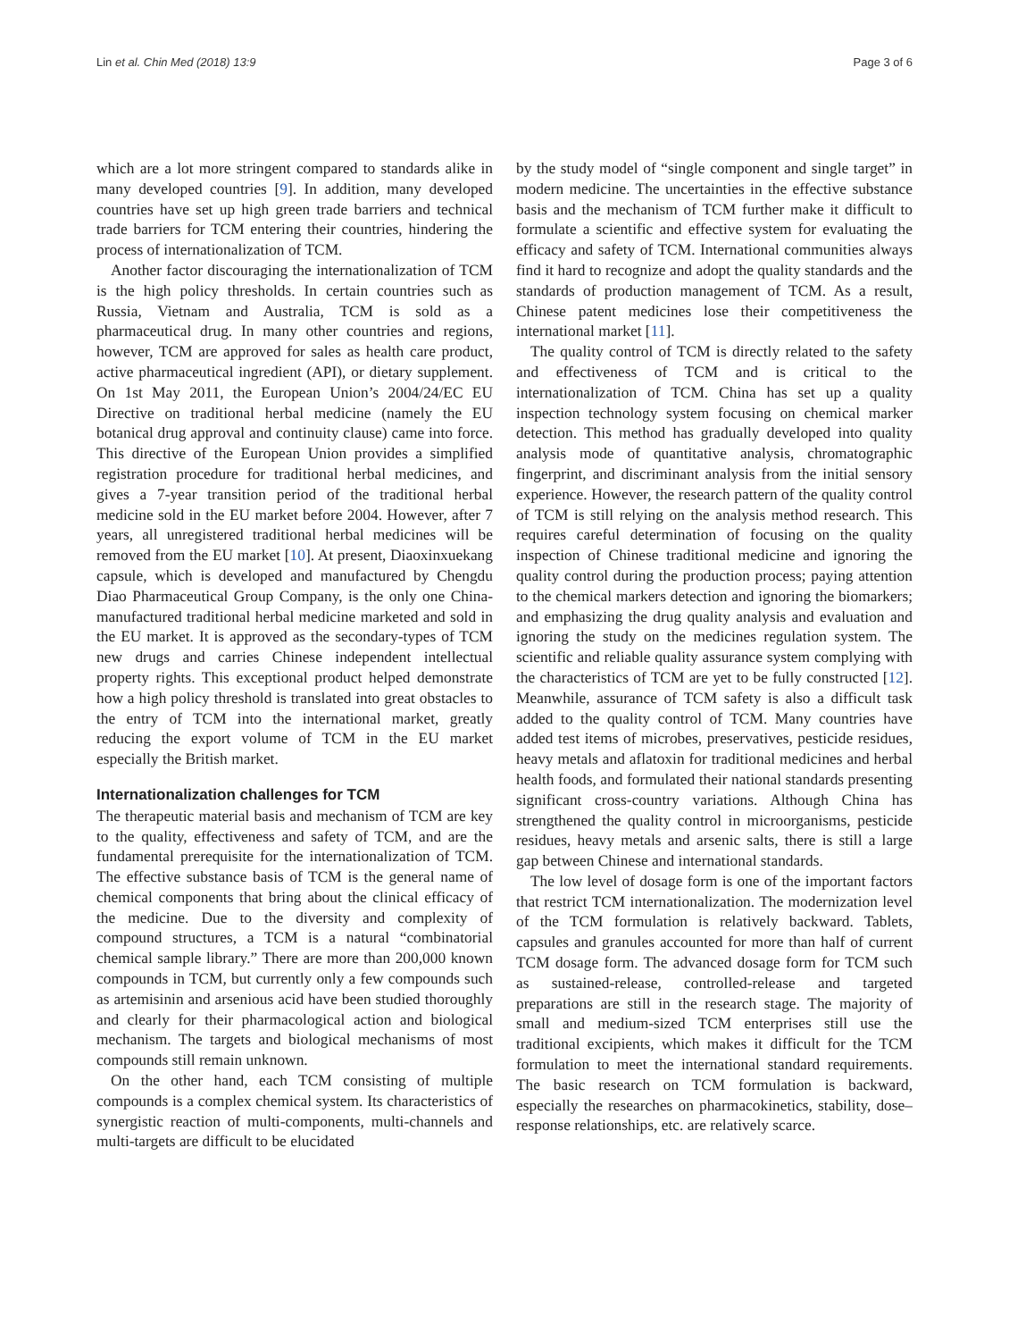Lin et al. Chin Med (2018) 13:9 Page 3 of 6
which are a lot more stringent compared to standards alike in many developed countries [9]. In addition, many developed countries have set up high green trade barriers and technical trade barriers for TCM entering their countries, hindering the process of internationalization of TCM.
Another factor discouraging the internationalization of TCM is the high policy thresholds. In certain countries such as Russia, Vietnam and Australia, TCM is sold as a pharmaceutical drug. In many other countries and regions, however, TCM are approved for sales as health care product, active pharmaceutical ingredient (API), or dietary supplement. On 1st May 2011, the European Union’s 2004/24/EC EU Directive on traditional herbal medicine (namely the EU botanical drug approval and continuity clause) came into force. This directive of the European Union provides a simplified registration procedure for traditional herbal medicines, and gives a 7-year transition period of the traditional herbal medicine sold in the EU market before 2004. However, after 7 years, all unregistered traditional herbal medicines will be removed from the EU market [10]. At present, Diaoxinxuekang capsule, which is developed and manufactured by Chengdu Diao Pharmaceutical Group Company, is the only one China-manufactured traditional herbal medicine marketed and sold in the EU market. It is approved as the secondary-types of TCM new drugs and carries Chinese independent intellectual property rights. This exceptional product helped demonstrate how a high policy threshold is translated into great obstacles to the entry of TCM into the international market, greatly reducing the export volume of TCM in the EU market especially the British market.
Internationalization challenges for TCM
The therapeutic material basis and mechanism of TCM are key to the quality, effectiveness and safety of TCM, and are the fundamental prerequisite for the internationalization of TCM. The effective substance basis of TCM is the general name of chemical components that bring about the clinical efficacy of the medicine. Due to the diversity and complexity of compound structures, a TCM is a natural “combinatorial chemical sample library.” There are more than 200,000 known compounds in TCM, but currently only a few compounds such as artemisinin and arsenious acid have been studied thoroughly and clearly for their pharmacological action and biological mechanism. The targets and biological mechanisms of most compounds still remain unknown.
On the other hand, each TCM consisting of multiple compounds is a complex chemical system. Its characteristics of synergistic reaction of multi-components, multi-channels and multi-targets are difficult to be elucidated
by the study model of “single component and single target” in modern medicine. The uncertainties in the effective substance basis and the mechanism of TCM further make it difficult to formulate a scientific and effective system for evaluating the efficacy and safety of TCM. International communities always find it hard to recognize and adopt the quality standards and the standards of production management of TCM. As a result, Chinese patent medicines lose their competitiveness the international market [11].
The quality control of TCM is directly related to the safety and effectiveness of TCM and is critical to the internationalization of TCM. China has set up a quality inspection technology system focusing on chemical marker detection. This method has gradually developed into quality analysis mode of quantitative analysis, chromatographic fingerprint, and discriminant analysis from the initial sensory experience. However, the research pattern of the quality control of TCM is still relying on the analysis method research. This requires careful determination of focusing on the quality inspection of Chinese traditional medicine and ignoring the quality control during the production process; paying attention to the chemical markers detection and ignoring the biomarkers; and emphasizing the drug quality analysis and evaluation and ignoring the study on the medicines regulation system. The scientific and reliable quality assurance system complying with the characteristics of TCM are yet to be fully constructed [12]. Meanwhile, assurance of TCM safety is also a difficult task added to the quality control of TCM. Many countries have added test items of microbes, preservatives, pesticide residues, heavy metals and aflatoxin for traditional medicines and herbal health foods, and formulated their national standards presenting significant cross-country variations. Although China has strengthened the quality control in microorganisms, pesticide residues, heavy metals and arsenic salts, there is still a large gap between Chinese and international standards.
The low level of dosage form is one of the important factors that restrict TCM internationalization. The modernization level of the TCM formulation is relatively backward. Tablets, capsules and granules accounted for more than half of current TCM dosage form. The advanced dosage form for TCM such as sustained-release, controlled-release and targeted preparations are still in the research stage. The majority of small and medium-sized TCM enterprises still use the traditional excipients, which makes it difficult for the TCM formulation to meet the international standard requirements. The basic research on TCM formulation is backward, especially the researches on pharmacokinetics, stability, dose–response relationships, etc. are relatively scarce.